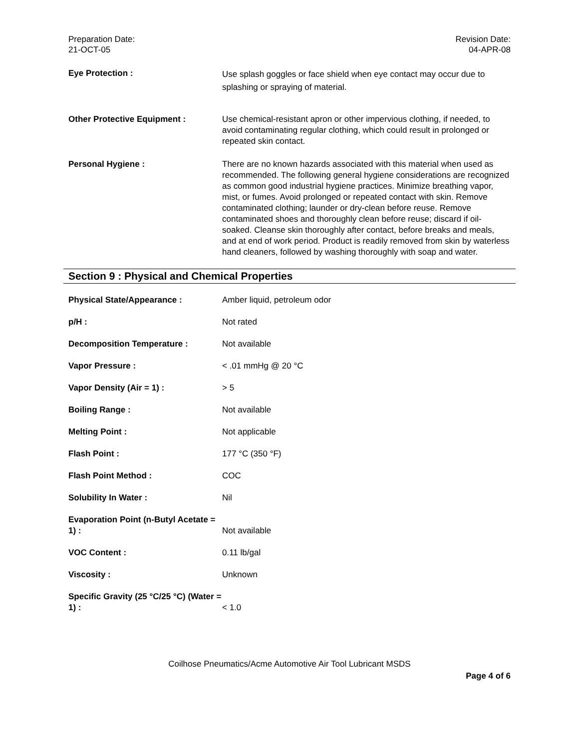Preparation Date:
21-OCT-05
Revision Date:
04-APR-08
| Eye Protection : | Use splash goggles or face shield when eye contact may occur due to splashing or spraying of material. |
| Other Protective Equipment : | Use chemical-resistant apron or other impervious clothing, if needed, to avoid contaminating regular clothing, which could result in prolonged or repeated skin contact. |
| Personal Hygiene : | There are no known hazards associated with this material when used as recommended. The following general hygiene considerations are recognized as common good industrial hygiene practices. Minimize breathing vapor, mist, or fumes. Avoid prolonged or repeated contact with skin. Remove contaminated clothing; launder or dry-clean before reuse. Remove contaminated shoes and thoroughly clean before reuse; discard if oil-soaked. Cleanse skin thoroughly after contact, before breaks and meals, and at end of work period. Product is readily removed from skin by waterless hand cleaners, followed by washing thoroughly with soap and water. |
Section 9 : Physical and Chemical Properties
| Physical State/Appearance : | Amber liquid, petroleum odor |
| p/H : | Not rated |
| Decomposition Temperature : | Not available |
| Vapor Pressure : | < .01 mmHg @ 20 °C |
| Vapor Density (Air = 1) : | > 5 |
| Boiling Range : | Not available |
| Melting Point : | Not applicable |
| Flash Point : | 177 °C (350 °F) |
| Flash Point Method : | COC |
| Solubility In Water : | Nil |
| Evaporation Point (n-Butyl Acetate = 1) : | Not available |
| VOC Content : | 0.11 lb/gal |
| Viscosity : | Unknown |
| Specific Gravity (25 °C/25 °C) (Water = 1) : | < 1.0 |
Coilhose Pneumatics/Acme Automotive Air Tool Lubricant MSDS
Page 4 of 6